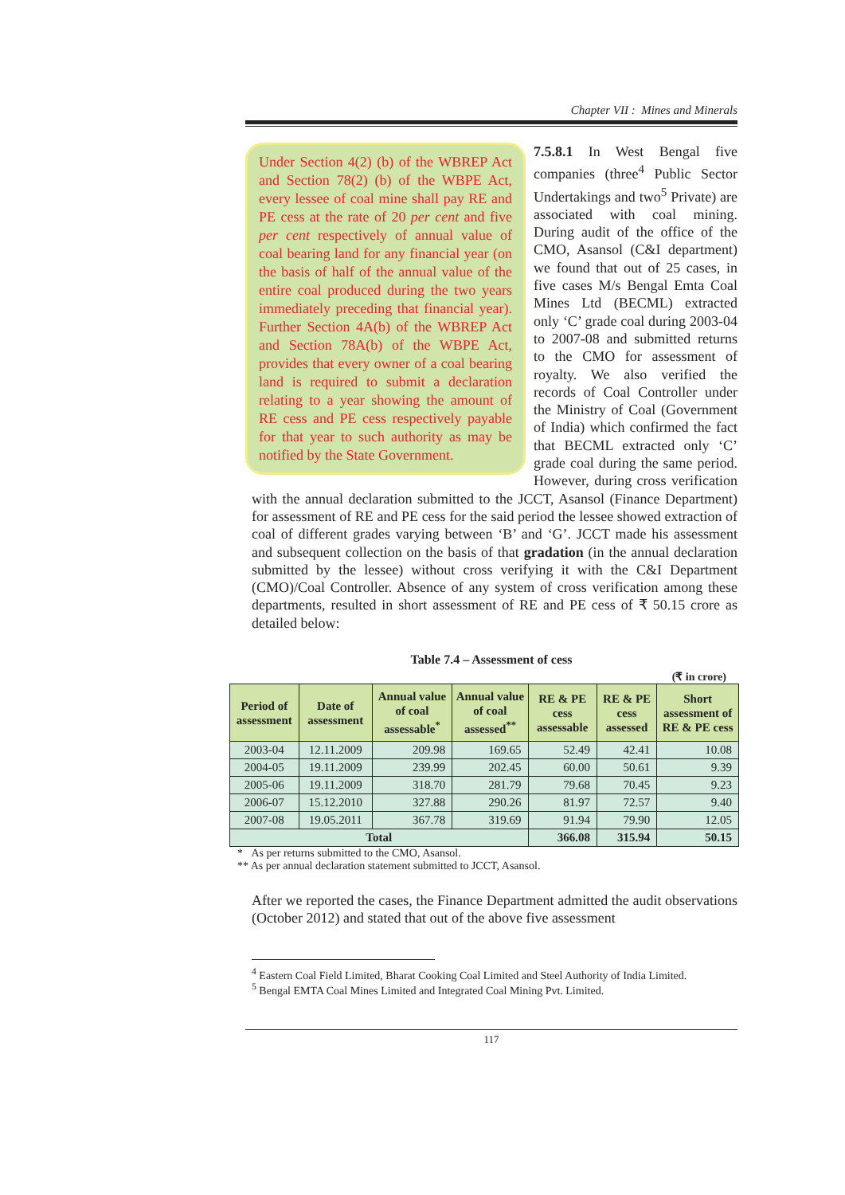Chapter VII : Mines and Minerals
Under Section 4(2) (b) of the WBREP Act and Section 78(2) (b) of the WBPE Act, every lessee of coal mine shall pay RE and PE cess at the rate of 20 per cent and five per cent respectively of annual value of coal bearing land for any financial year (on the basis of half of the annual value of the entire coal produced during the two years immediately preceding that financial year). Further Section 4A(b) of the WBREP Act and Section 78A(b) of the WBPE Act, provides that every owner of a coal bearing land is required to submit a declaration relating to a year showing the amount of RE cess and PE cess respectively payable for that year to such authority as may be notified by the State Government.
7.5.8.1 In West Bengal five companies (three<sup>4</sup> Public Sector Undertakings and two<sup>5</sup> Private) are associated with coal mining. During audit of the office of the CMO, Asansol (C&I department) we found that out of 25 cases, in five cases M/s Bengal Emta Coal Mines Ltd (BECML) extracted only ‘C’ grade coal during 2003-04 to 2007-08 and submitted returns to the CMO for assessment of royalty. We also verified the records of Coal Controller under the Ministry of Coal (Government of India) which confirmed the fact that BECML extracted only ‘C’ grade coal during the same period. However, during cross verification with the annual declaration submitted to the JCCT, Asansol (Finance Department) for assessment of RE and PE cess for the said period the lessee showed extraction of coal of different grades varying between ‘B’ and ‘G’. JCCT made his assessment and subsequent collection on the basis of that gradation (in the annual declaration submitted by the lessee) without cross verifying it with the C&I Department (CMO)/Coal Controller. Absence of any system of cross verification among these departments, resulted in short assessment of RE and PE cess of ₹ 50.15 crore as detailed below:
Table 7.4 – Assessment of cess
(₹ in crore)
| Period of assessment | Date of assessment | Annual value of coal assessable<sup>*</sup> | Annual value of coal assessed<sup>**</sup> | RE & PE cess assessable | RE & PE cess assessed | Short assessment of RE & PE cess |
| --- | --- | --- | --- | --- | --- | --- |
| 2003-04 | 12.11.2009 | 209.98 | 169.65 | 52.49 | 42.41 | 10.08 |
| 2004-05 | 19.11.2009 | 239.99 | 202.45 | 60.00 | 50.61 | 9.39 |
| 2005-06 | 19.11.2009 | 318.70 | 281.79 | 79.68 | 70.45 | 9.23 |
| 2006-07 | 15.12.2010 | 327.88 | 290.26 | 81.97 | 72.57 | 9.40 |
| 2007-08 | 19.05.2011 | 367.78 | 319.69 | 91.94 | 79.90 | 12.05 |
| Total | | | | 366.08 | 315.94 | 50.15 |
* As per returns submitted to the CMO, Asansol.
** As per annual declaration statement submitted to JCCT, Asansol.
After we reported the cases, the Finance Department admitted the audit observations (October 2012) and stated that out of the above five assessment
<sup>4</sup> Eastern Coal Field Limited, Bharat Cooking Coal Limited and Steel Authority of India Limited.
<sup>5</sup> Bengal EMTA Coal Mines Limited and Integrated Coal Mining Pvt. Limited.
117